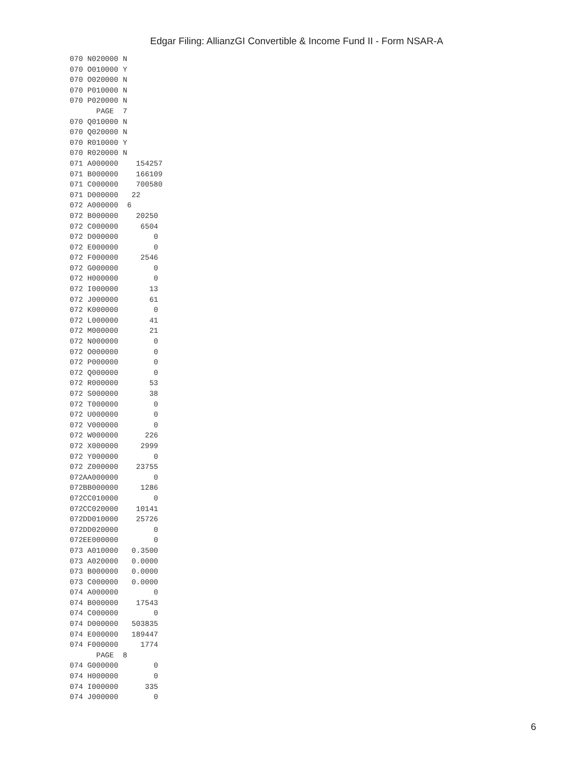Edgar Filing: AllianzGI Convertible & Income Fund II - Form NSAR-A
070 N020000 N
070 O010000 Y
070 O020000 N
070 P010000 N
070 P020000 N
      PAGE  7
070 Q010000 N
070 Q020000 N
070 R010000 Y
070 R020000 N
071 A000000    154257
071 B000000    166109
071 C000000    700580
071 D000000   22
072 A000000  6
072 B000000    20250
072 C000000     6504
072 D000000        0
072 E000000        0
072 F000000     2546
072 G000000        0
072 H000000        0
072 I000000       13
072 J000000       61
072 K000000        0
072 L000000       41
072 M000000       21
072 N000000        0
072 O000000        0
072 P000000        0
072 Q000000        0
072 R000000       53
072 S000000       38
072 T000000        0
072 U000000        0
072 V000000        0
072 W000000      226
072 X000000     2999
072 Y000000        0
072 Z000000    23755
072AA000000        0
072BB000000     1286
072CC010000        0
072CC020000    10141
072DD010000    25726
072DD020000        0
072EE000000        0
073 A010000   0.3500
073 A020000   0.0000
073 B000000   0.0000
073 C000000   0.0000
074 A000000        0
074 B000000    17543
074 C000000        0
074 D000000   503835
074 E000000   189447
074 F000000     1774
      PAGE  8
074 G000000        0
074 H000000        0
074 I000000      335
074 J000000        0
6